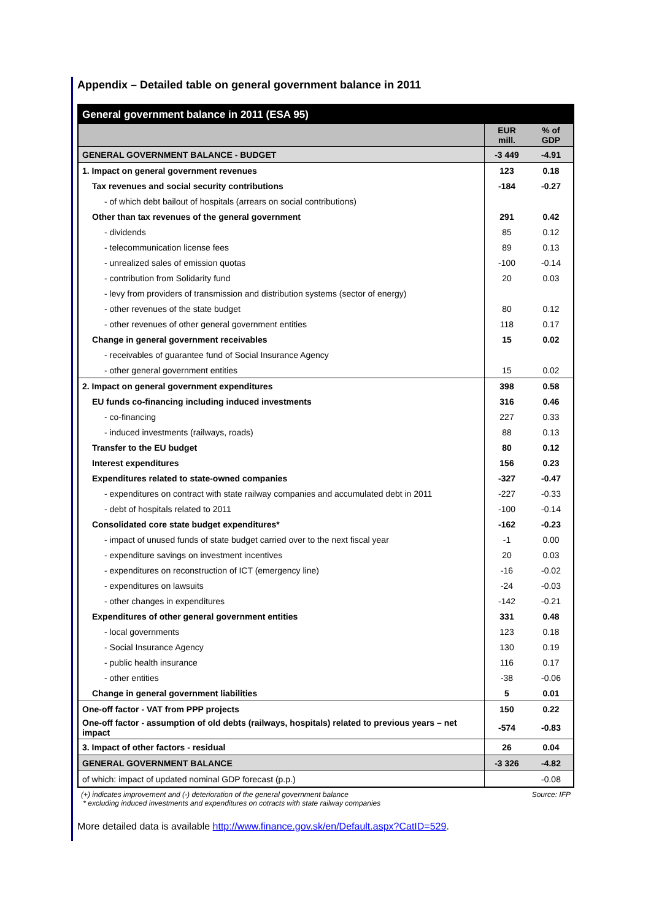Appendix – Detailed table on general government balance in 2011
| General government balance in 2011 (ESA 95) | | |
| --- | --- | --- |
| | EUR mill. | % of GDP |
| GENERAL GOVERNMENT BALANCE - BUDGET | -3 449 | -4.91 |
| 1. Impact on general government revenues | 123 | 0.18 |
| Tax revenues and social security contributions | -184 | -0.27 |
| - of which debt bailout of hospitals (arrears on social contributions) | | |
| Other than tax revenues of the general government | 291 | 0.42 |
| - dividends | 85 | 0.12 |
| - telecommunication license fees | 89 | 0.13 |
| - unrealized sales of emission quotas | -100 | -0.14 |
| - contribution from Solidarity fund | 20 | 0.03 |
| - levy from providers of transmission and distribution systems (sector of energy) | | |
| - other revenues of the state budget | 80 | 0.12 |
| - other revenues of other general government entities | 118 | 0.17 |
| Change in general government receivables | 15 | 0.02 |
| - receivables of guarantee fund of Social Insurance Agency | | |
| - other general government entities | 15 | 0.02 |
| 2. Impact on general government expenditures | 398 | 0.58 |
| EU funds co-financing including induced investments | 316 | 0.46 |
| - co-financing | 227 | 0.33 |
| - induced investments (railways, roads) | 88 | 0.13 |
| Transfer to the EU budget | 80 | 0.12 |
| Interest expenditures | 156 | 0.23 |
| Expenditures related to state-owned companies | -327 | -0.47 |
| - expenditures on contract with state railway companies and accumulated debt in 2011 | -227 | -0.33 |
| - debt of hospitals related to 2011 | -100 | -0.14 |
| Consolidated core state budget expenditures* | -162 | -0.23 |
| - impact of unused funds of state budget carried over to the next fiscal year | -1 | 0.00 |
| - expenditure savings on investment incentives | 20 | 0.03 |
| - expenditures on reconstruction of ICT (emergency line) | -16 | -0.02 |
| - expenditures on lawsuits | -24 | -0.03 |
| - other changes in expenditures | -142 | -0.21 |
| Expenditures of other general government entities | 331 | 0.48 |
| - local governments | 123 | 0.18 |
| - Social Insurance Agency | 130 | 0.19 |
| - public health insurance | 116 | 0.17 |
| - other entities | -38 | -0.06 |
| Change in general government liabilities | 5 | 0.01 |
| One-off factor - VAT from PPP projects | 150 | 0.22 |
| One-off factor - assumption of old debts (railways, hospitals) related to previous years – net impact | -574 | -0.83 |
| 3. Impact of other factors - residual | 26 | 0.04 |
| GENERAL GOVERNMENT BALANCE | -3 326 | -4.82 |
| of which: impact of updated nominal GDP forecast (p.p.) | | -0.08 |
(+) indicates improvement and (-) deterioration of the general government balance
* excluding induced investments and expenditures on cotracts with state railway companies Source: IFP
More detailed data is available http://www.finance.gov.sk/en/Default.aspx?CatID=529.